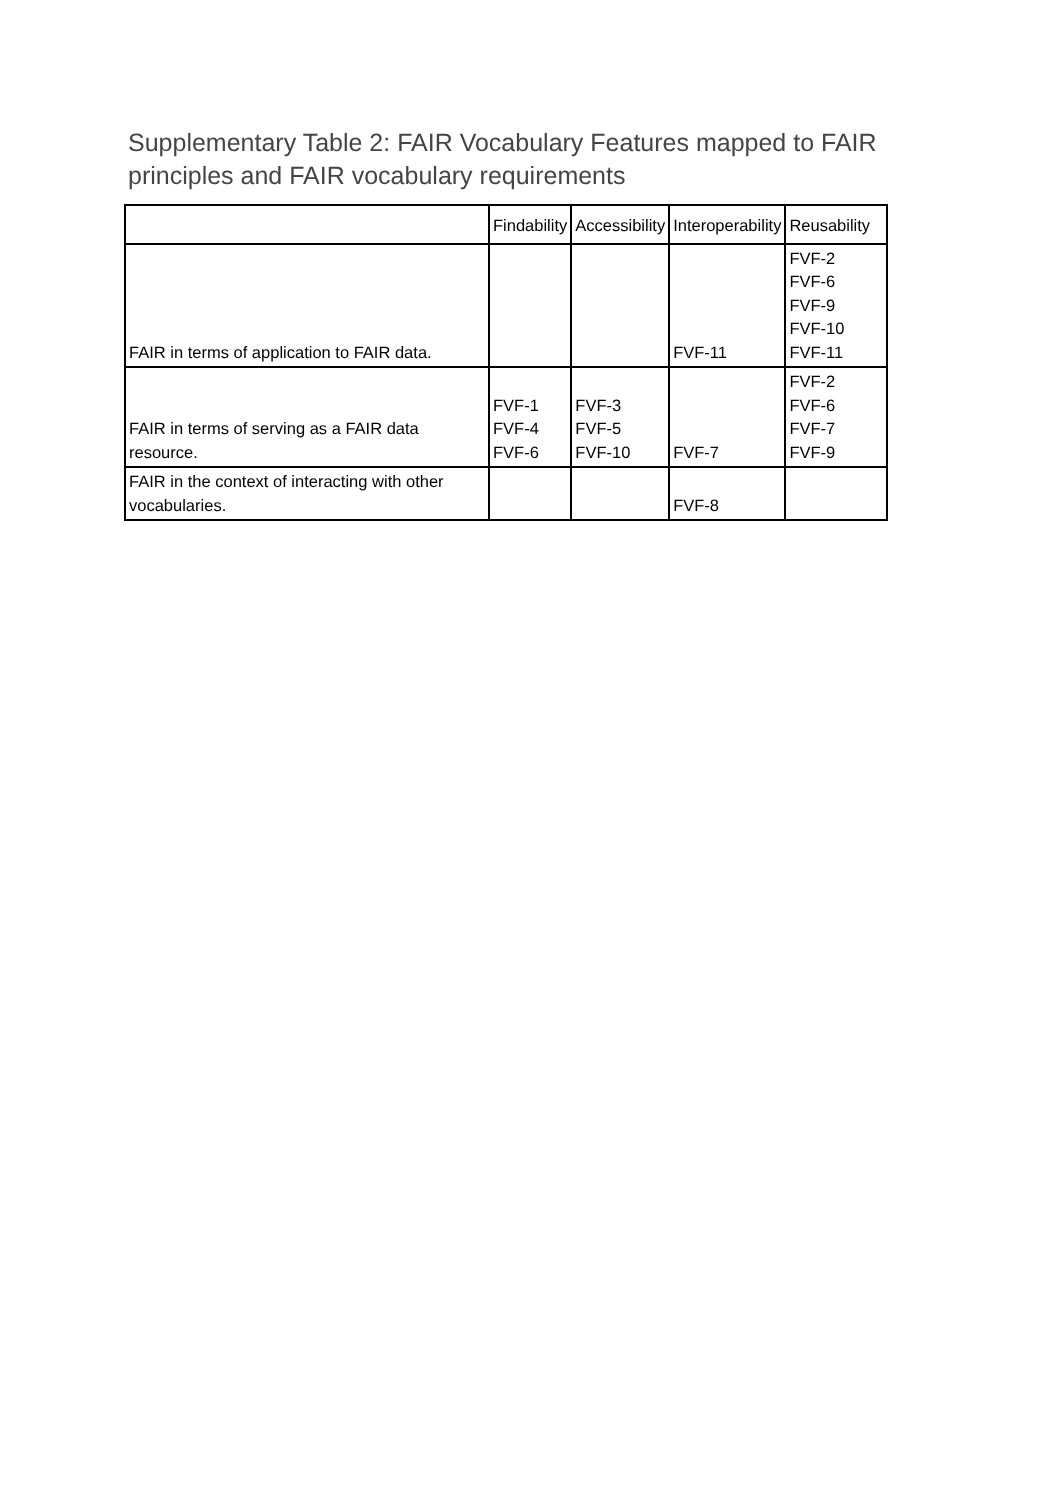Supplementary Table 2: FAIR Vocabulary Features mapped to FAIR principles and FAIR vocabulary requirements
| | Findability | Accessibility | Interoperability | Reusability |
| --- | --- | --- | --- | --- |
| FAIR in terms of application to FAIR data. | | | FVF-11 | FVF-2 FVF-6 FVF-9 FVF-10 FVF-11 |
| FAIR in terms of serving as a FAIR data resource. | FVF-1 FVF-4 FVF-6 | FVF-3 FVF-5 FVF-10 | FVF-7 | FVF-2 FVF-6 FVF-7 FVF-9 |
| FAIR in the context of interacting with other vocabularies. | | | FVF-8 | |